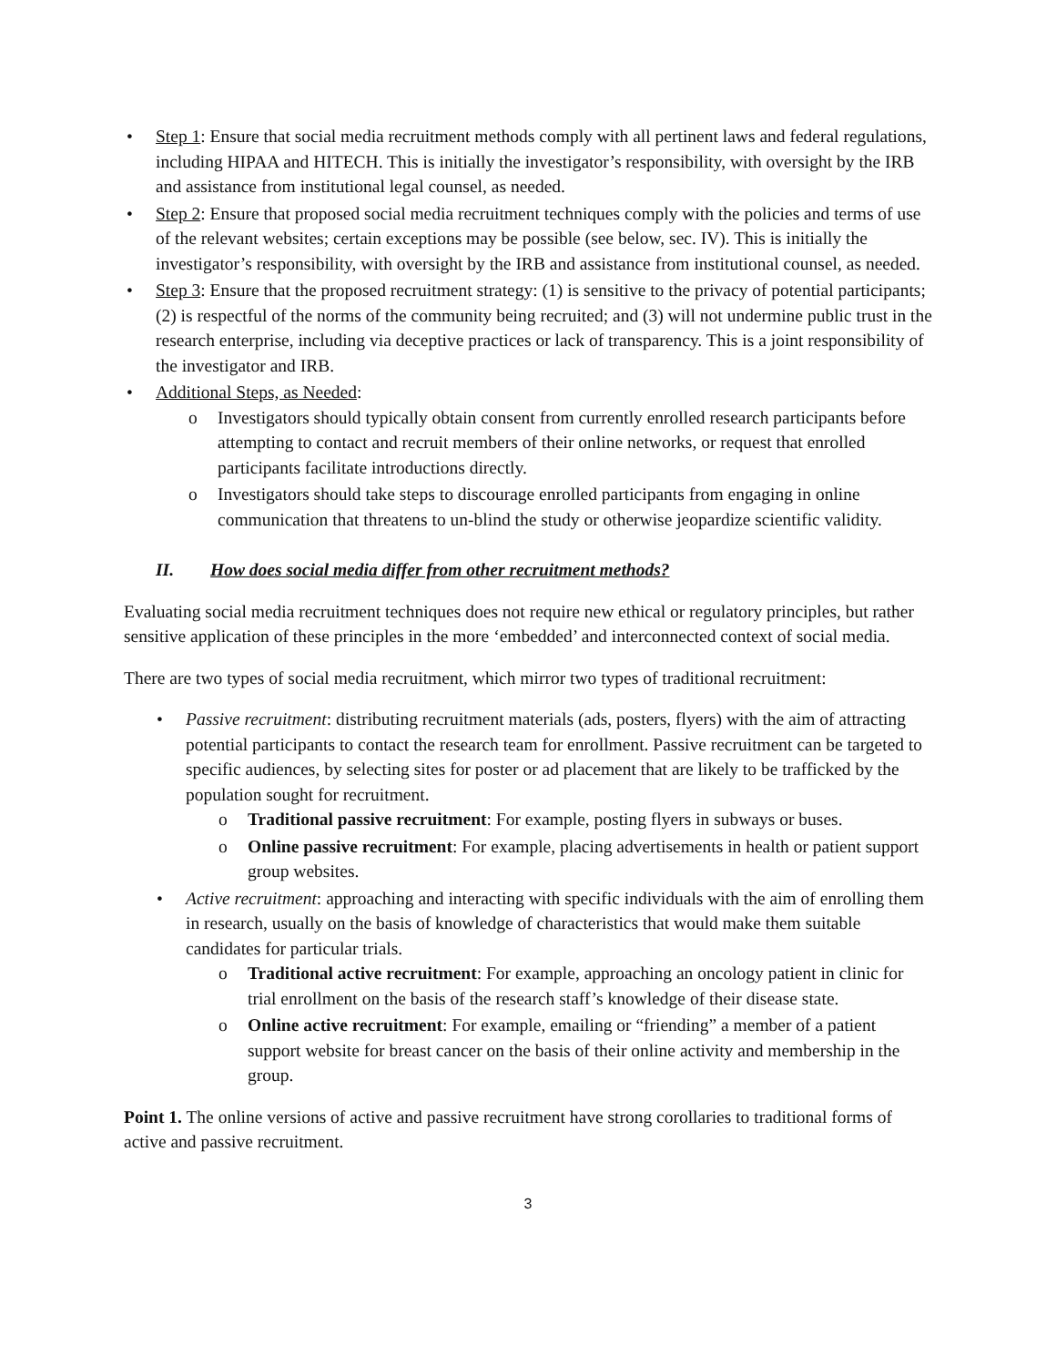• Step 1: Ensure that social media recruitment methods comply with all pertinent laws and federal regulations, including HIPAA and HITECH. This is initially the investigator’s responsibility, with oversight by the IRB and assistance from institutional legal counsel, as needed.
• Step 2: Ensure that proposed social media recruitment techniques comply with the policies and terms of use of the relevant websites; certain exceptions may be possible (see below, sec. IV). This is initially the investigator’s responsibility, with oversight by the IRB and assistance from institutional counsel, as needed.
• Step 3: Ensure that the proposed recruitment strategy: (1) is sensitive to the privacy of potential participants; (2) is respectful of the norms of the community being recruited; and (3) will not undermine public trust in the research enterprise, including via deceptive practices or lack of transparency. This is a joint responsibility of the investigator and IRB.
• Additional Steps, as Needed:
o Investigators should typically obtain consent from currently enrolled research participants before attempting to contact and recruit members of their online networks, or request that enrolled participants facilitate introductions directly.
o Investigators should take steps to discourage enrolled participants from engaging in online communication that threatens to un-blind the study or otherwise jeopardize scientific validity.
II. How does social media differ from other recruitment methods?
Evaluating social media recruitment techniques does not require new ethical or regulatory principles, but rather sensitive application of these principles in the more ‘embedded’ and interconnected context of social media.
There are two types of social media recruitment, which mirror two types of traditional recruitment:
• Passive recruitment: distributing recruitment materials (ads, posters, flyers) with the aim of attracting potential participants to contact the research team for enrollment. Passive recruitment can be targeted to specific audiences, by selecting sites for poster or ad placement that are likely to be trafficked by the population sought for recruitment.
o Traditional passive recruitment: For example, posting flyers in subways or buses.
o Online passive recruitment: For example, placing advertisements in health or patient support group websites.
• Active recruitment: approaching and interacting with specific individuals with the aim of enrolling them in research, usually on the basis of knowledge of characteristics that would make them suitable candidates for particular trials.
o Traditional active recruitment: For example, approaching an oncology patient in clinic for trial enrollment on the basis of the research staff’s knowledge of their disease state.
o Online active recruitment: For example, emailing or “friending” a member of a patient support website for breast cancer on the basis of their online activity and membership in the group.
Point 1. The online versions of active and passive recruitment have strong corollaries to traditional forms of active and passive recruitment.
3